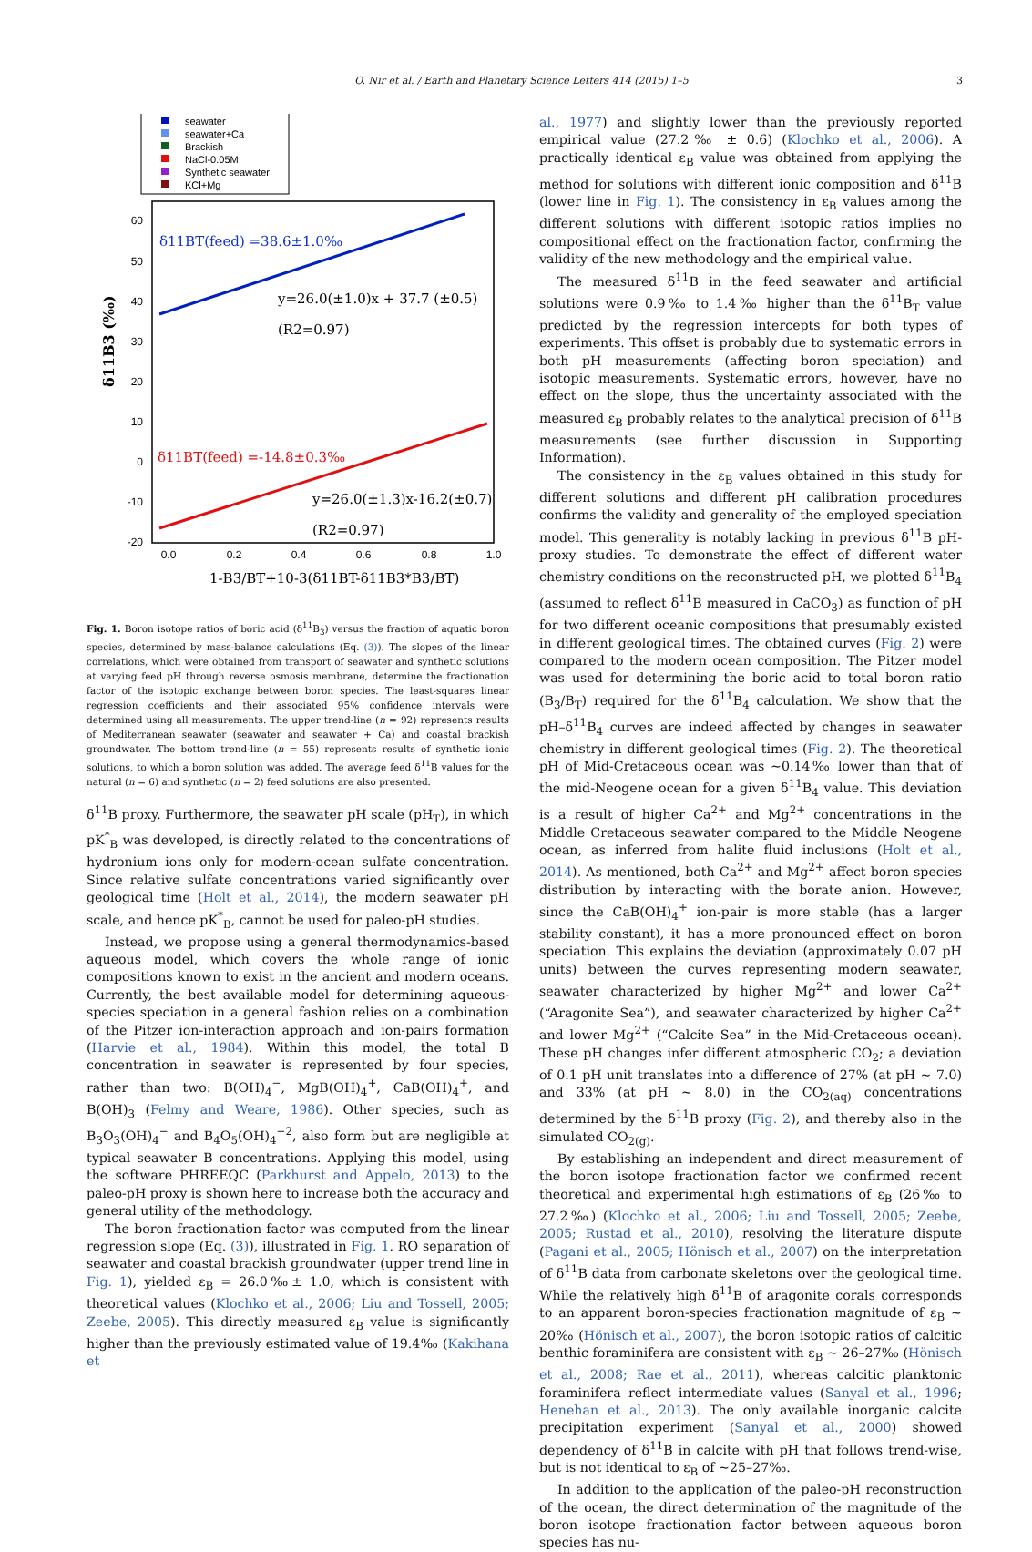O. Nir et al. / Earth and Planetary Science Letters 414 (2015) 1–5 3
seawater
seawater+Ca
Brackish
NaCl-0.05M
Synthetic seawater
KCl+Mg
60
50
40
30
20
10
0
-10
-20
0.0
0.2
0.4
0.6
0.8
1.0
δ11BT(feed) =38.6±1.0‰
y=26.0(±1.0)x + 37.7 (±0.5)
(R2=0.97)
δ11BT(feed) =-14.8±0.3‰
y=26.0(±1.3)x-16.2(±0.7)
(R2=0.97)
δ11B3 (‰)
1-B3/BT+10-3(δ11BT-δ11B3*B3/BT)
Fig. 1. Boron isotope ratios of boric acid (δ<sup>11</sup>B<sub>3</sub>) versus the fraction of aquatic boron species, determined by mass-balance calculations (Eq. (3)). The slopes of the linear correlations, which were obtained from transport of seawater and synthetic solutions at varying feed pH through reverse osmosis membrane, determine the fractionation factor of the isotopic exchange between boron species. The least-squares linear regression coefficients and their associated 95% confidence intervals were determined using all measurements. The upper trend-line (n = 92) represents results of Mediterranean seawater (seawater and seawater + Ca) and coastal brackish groundwater. The bottom trend-line (n = 55) represents results of synthetic ionic solutions, to which a boron solution was added. The average feed δ<sup>11</sup>B values for the natural (n = 6) and synthetic (n = 2) feed solutions are also presented.
δ<sup>11</sup>B proxy. Furthermore, the seawater pH scale (pH<sub>T</sub>), in which pK<sup>*</sup><sub>B</sub> was developed, is directly related to the concentrations of hydronium ions only for modern-ocean sulfate concentration. Since relative sulfate concentrations varied significantly over geological time (Holt et al., 2014), the modern seawater pH scale, and hence pK<sup>*</sup><sub>B</sub>, cannot be used for paleo-pH studies.
Instead, we propose using a general thermodynamics-based aqueous model, which covers the whole range of ionic compositions known to exist in the ancient and modern oceans. Currently, the best available model for determining aqueous-species speciation in a general fashion relies on a combination of the Pitzer ion-interaction approach and ion-pairs formation (Harvie et al., 1984). Within this model, the total B concentration in seawater is represented by four species, rather than two: B(OH)<sub>4</sub><sup>−</sup>, MgB(OH)<sub>4</sub><sup>+</sup>, CaB(OH)<sub>4</sub><sup>+</sup>, and B(OH)<sub>3</sub> (Felmy and Weare, 1986). Other species, such as B<sub>3</sub>O<sub>3</sub>(OH)<sub>4</sub><sup>−</sup> and B<sub>4</sub>O<sub>5</sub>(OH)<sub>4</sub><sup>−2</sup>, also form but are negligible at typical seawater B concentrations. Applying this model, using the software PHREEQC (Parkhurst and Appelo, 2013) to the paleo-pH proxy is shown here to increase both the accuracy and general utility of the methodology.
The boron fractionation factor was computed from the linear regression slope (Eq. (3)), illustrated in Fig. 1. RO separation of seawater and coastal brackish groundwater (upper trend line in Fig. 1), yielded ε<sub>B</sub> = 26.0‰± 1.0, which is consistent with theoretical values (Klochko et al., 2006; Liu and Tossell, 2005; Zeebe, 2005). This directly measured ε<sub>B</sub> value is significantly higher than the previously estimated value of 19.4‰ (Kakihana et
al., 1977) and slightly lower than the previously reported empirical value (27.2‰ ± 0.6) (Klochko et al., 2006). A practically identical ε<sub>B</sub> value was obtained from applying the method for solutions with different ionic composition and δ<sup>11</sup>B (lower line in Fig. 1). The consistency in ε<sub>B</sub> values among the different solutions with different isotopic ratios implies no compositional effect on the fractionation factor, confirming the validity of the new methodology and the empirical value.
The measured δ<sup>11</sup>B in the feed seawater and artificial solutions were 0.9‰ to 1.4‰ higher than the δ<sup>11</sup>B<sub>T</sub> value predicted by the regression intercepts for both types of experiments. This offset is probably due to systematic errors in both pH measurements (affecting boron speciation) and isotopic measurements. Systematic errors, however, have no effect on the slope, thus the uncertainty associated with the measured ε<sub>B</sub> probably relates to the analytical precision of δ<sup>11</sup>B measurements (see further discussion in Supporting Information).
The consistency in the ε<sub>B</sub> values obtained in this study for different solutions and different pH calibration procedures confirms the validity and generality of the employed speciation model. This generality is notably lacking in previous δ<sup>11</sup>B pH-proxy studies. To demonstrate the effect of different water chemistry conditions on the reconstructed pH, we plotted δ<sup>11</sup>B<sub>4</sub> (assumed to reflect δ<sup>11</sup>B measured in CaCO<sub>3</sub>) as function of pH for two different oceanic compositions that presumably existed in different geological times. The obtained curves (Fig. 2) were compared to the modern ocean composition. The Pitzer model was used for determining the boric acid to total boron ratio (B<sub>3</sub>/B<sub>T</sub>) required for the δ<sup>11</sup>B<sub>4</sub> calculation. We show that the pH–δ<sup>11</sup>B<sub>4</sub> curves are indeed affected by changes in seawater chemistry in different geological times (Fig. 2). The theoretical pH of Mid-Cretaceous ocean was ∼0.14‰ lower than that of the mid-Neogene ocean for a given δ<sup>11</sup>B<sub>4</sub> value. This deviation is a result of higher Ca<sup>2+</sup> and Mg<sup>2+</sup> concentrations in the Middle Cretaceous seawater compared to the Middle Neogene ocean, as inferred from halite fluid inclusions (Holt et al., 2014). As mentioned, both Ca<sup>2+</sup> and Mg<sup>2+</sup> affect boron species distribution by interacting with the borate anion. However, since the CaB(OH)<sub>4</sub><sup>+</sup> ion-pair is more stable (has a larger stability constant), it has a more pronounced effect on boron speciation. This explains the deviation (approximately 0.07 pH units) between the curves representing modern seawater, seawater characterized by higher Mg<sup>2+</sup> and lower Ca<sup>2+</sup> (“Aragonite Sea”), and seawater characterized by higher Ca<sup>2+</sup> and lower Mg<sup>2+</sup> (“Calcite Sea” in the Mid-Cretaceous ocean). These pH changes infer different atmospheric CO<sub>2</sub>; a deviation of 0.1 pH unit translates into a difference of 27% (at pH ∼ 7.0) and 33% (at pH ∼ 8.0) in the CO<sub>2(aq)</sub> concentrations determined by the δ<sup>11</sup>B proxy (Fig. 2), and thereby also in the simulated CO<sub>2(g)</sub>.
By establishing an independent and direct measurement of the boron isotope fractionation factor we confirmed recent theoretical and experimental high estimations of ε<sub>B</sub> (26‰ to 27.2‰) (Klochko et al., 2006; Liu and Tossell, 2005; Zeebe, 2005; Rustad et al., 2010), resolving the literature dispute (Pagani et al., 2005; Hönisch et al., 2007) on the interpretation of δ<sup>11</sup>B data from carbonate skeletons over the geological time. While the relatively high δ<sup>11</sup>B of aragonite corals corresponds to an apparent boron-species fractionation magnitude of ε<sub>B</sub> ∼ 20‰ (Hönisch et al., 2007), the boron isotopic ratios of calcitic benthic foraminifera are consistent with ε<sub>B</sub> ∼ 26–27‰ (Hönisch et al., 2008; Rae et al., 2011), whereas calcitic planktonic foraminifera reflect intermediate values (Sanyal et al., 1996; Henehan et al., 2013). The only available inorganic calcite precipitation experiment (Sanyal et al., 2000) showed dependency of δ<sup>11</sup>B in calcite with pH that follows trend-wise, but is not identical to ε<sub>B</sub> of ∼25–27‰.
In addition to the application of the paleo-pH reconstruction of the ocean, the direct determination of the magnitude of the boron isotope fractionation factor between aqueous boron species has nu-